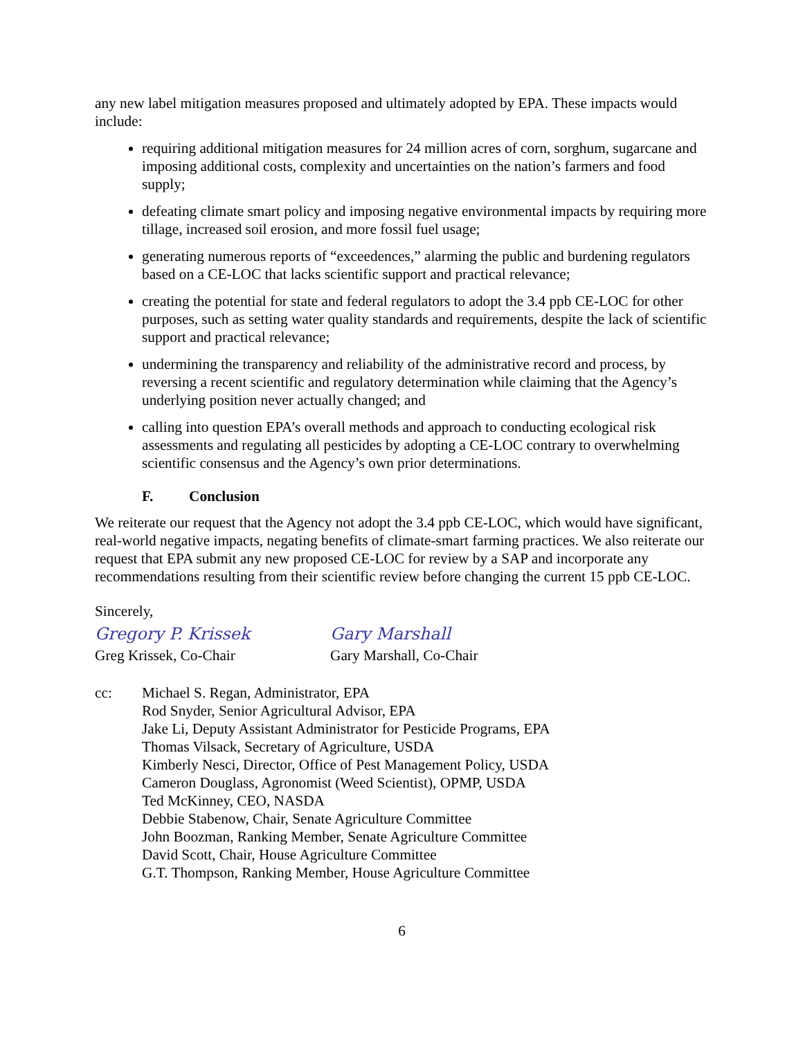any new label mitigation measures proposed and ultimately adopted by EPA. These impacts would include:
requiring additional mitigation measures for 24 million acres of corn, sorghum, sugarcane and imposing additional costs, complexity and uncertainties on the nation’s farmers and food supply;
defeating climate smart policy and imposing negative environmental impacts by requiring more tillage, increased soil erosion, and more fossil fuel usage;
generating numerous reports of “exceedences,” alarming the public and burdening regulators based on a CE-LOC that lacks scientific support and practical relevance;
creating the potential for state and federal regulators to adopt the 3.4 ppb CE-LOC for other purposes, such as setting water quality standards and requirements, despite the lack of scientific support and practical relevance;
undermining the transparency and reliability of the administrative record and process, by reversing a recent scientific and regulatory determination while claiming that the Agency’s underlying position never actually changed; and
calling into question EPA’s overall methods and approach to conducting ecological risk assessments and regulating all pesticides by adopting a CE-LOC contrary to overwhelming scientific consensus and the Agency’s own prior determinations.
F. Conclusion
We reiterate our request that the Agency not adopt the 3.4 ppb CE-LOC, which would have significant, real-world negative impacts, negating benefits of climate-smart farming practices. We also reiterate our request that EPA submit any new proposed CE-LOC for review by a SAP and incorporate any recommendations resulting from their scientific review before changing the current 15 ppb CE-LOC.
Sincerely,
Gregory P. Krissek
Greg Krissek, Co-Chair
Gary Marshall
Gary Marshall, Co-Chair
cc: Michael S. Regan, Administrator, EPA
Rod Snyder, Senior Agricultural Advisor, EPA
Jake Li, Deputy Assistant Administrator for Pesticide Programs, EPA
Thomas Vilsack, Secretary of Agriculture, USDA
Kimberly Nesci, Director, Office of Pest Management Policy, USDA
Cameron Douglass, Agronomist (Weed Scientist), OPMP, USDA
Ted McKinney, CEO, NASDA
Debbie Stabenow, Chair, Senate Agriculture Committee
John Boozman, Ranking Member, Senate Agriculture Committee
David Scott, Chair, House Agriculture Committee
G.T. Thompson, Ranking Member, House Agriculture Committee
6